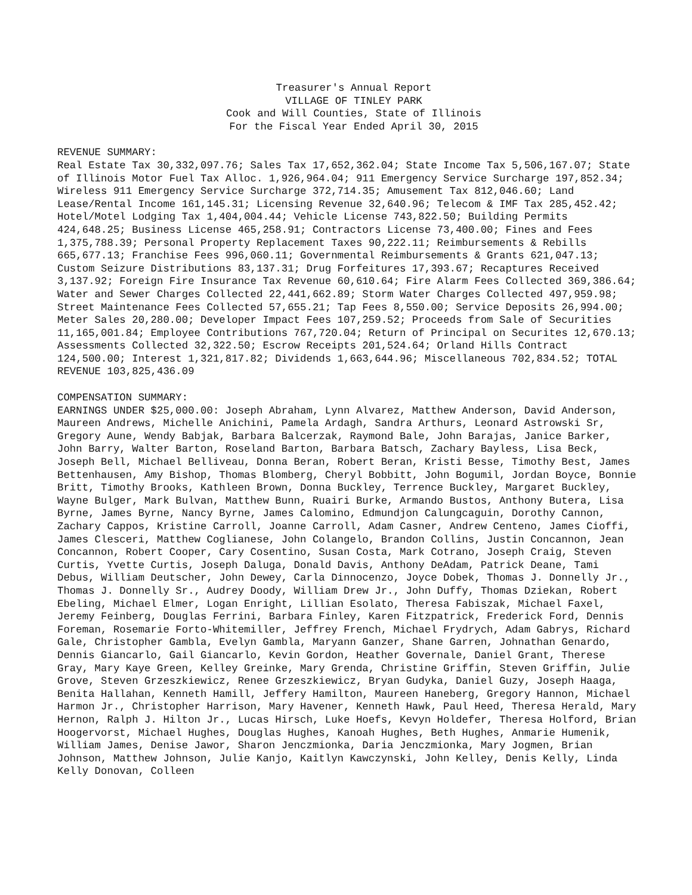Treasurer's Annual Report
VILLAGE OF TINLEY PARK
Cook and Will Counties, State of Illinois
For the Fiscal Year Ended April 30, 2015
REVENUE SUMMARY:
Real Estate Tax 30,332,097.76; Sales Tax 17,652,362.04; State Income Tax 5,506,167.07; State of Illinois Motor Fuel Tax Alloc. 1,926,964.04; 911 Emergency Service Surcharge 197,852.34; Wireless 911 Emergency Service Surcharge 372,714.35; Amusement Tax 812,046.60; Land Lease/Rental Income 161,145.31; Licensing Revenue 32,640.96; Telecom & IMF Tax 285,452.42; Hotel/Motel Lodging Tax 1,404,004.44; Vehicle License 743,822.50; Building Permits 424,648.25; Business License 465,258.91; Contractors License 73,400.00; Fines and Fees 1,375,788.39; Personal Property Replacement Taxes 90,222.11; Reimbursements & Rebills 665,677.13; Franchise Fees 996,060.11; Governmental Reimbursements & Grants 621,047.13; Custom Seizure Distributions 83,137.31; Drug Forfeitures 17,393.67; Recaptures Received 3,137.92; Foreign Fire Insurance Tax Revenue 60,610.64; Fire Alarm Fees Collected 369,386.64; Water and Sewer Charges Collected 22,441,662.89; Storm Water Charges Collected 497,959.98; Street Maintenance Fees Collected 57,655.21; Tap Fees 8,550.00; Service Deposits 26,994.00; Meter Sales 20,280.00; Developer Impact Fees 107,259.52; Proceeds from Sale of Securities 11,165,001.84; Employee Contributions 767,720.04; Return of Principal on Securites 12,670.13; Assessments Collected 32,322.50; Escrow Receipts 201,524.64; Orland Hills Contract 124,500.00; Interest 1,321,817.82; Dividends 1,663,644.96; Miscellaneous 702,834.52; TOTAL REVENUE 103,825,436.09
COMPENSATION SUMMARY:
EARNINGS UNDER $25,000.00: Joseph Abraham, Lynn Alvarez, Matthew Anderson, David Anderson, Maureen Andrews, Michelle Anichini, Pamela Ardagh, Sandra Arthurs, Leonard Astrowski Sr, Gregory Aune, Wendy Babjak, Barbara Balcerzak, Raymond Bale, John Barajas, Janice Barker, John Barry, Walter Barton, Roseland Barton, Barbara Batsch, Zachary Bayless, Lisa Beck, Joseph Bell, Michael Belliveau, Donna Beran, Robert Beran, Kristi Besse, Timothy Best, James Bettenhausen, Amy Bishop, Thomas Blomberg, Cheryl Bobbitt, John Bogumil, Jordan Boyce, Bonnie Britt, Timothy Brooks, Kathleen Brown, Donna Buckley, Terrence Buckley, Margaret Buckley, Wayne Bulger, Mark Bulvan, Matthew Bunn, Ruairi Burke, Armando Bustos, Anthony Butera, Lisa Byrne, James Byrne, Nancy Byrne, James Calomino, Edmundjon Calungcaguin, Dorothy Cannon, Zachary Cappos, Kristine Carroll, Joanne Carroll, Adam Casner, Andrew Centeno, James Cioffi, James Clesceri, Matthew Coglianese, John Colangelo, Brandon Collins, Justin Concannon, Jean Concannon, Robert Cooper, Cary Cosentino, Susan Costa, Mark Cotrano, Joseph Craig, Steven Curtis, Yvette Curtis, Joseph Daluga, Donald Davis, Anthony DeAdam, Patrick Deane, Tami Debus, William Deutscher, John Dewey, Carla Dinnocenzo, Joyce Dobek, Thomas J. Donnelly Jr., Thomas J. Donnelly Sr., Audrey Doody, William Drew Jr., John Duffy, Thomas Dziekan, Robert Ebeling, Michael Elmer, Logan Enright, Lillian Esolato, Theresa Fabiszak, Michael Faxel, Jeremy Feinberg, Douglas Ferrini, Barbara Finley, Karen Fitzpatrick, Frederick Ford, Dennis Foreman, Rosemarie Forto-Whitemiller, Jeffrey French, Michael Frydrych, Adam Gabrys, Richard Gale, Christopher Gambla, Evelyn Gambla, Maryann Ganzer, Shane Garren, Johnathan Genardo, Dennis Giancarlo, Gail Giancarlo, Kevin Gordon, Heather Governale, Daniel Grant, Therese Gray, Mary Kaye Green, Kelley Greinke, Mary Grenda, Christine Griffin, Steven Griffin, Julie Grove, Steven Grzeszkiewicz, Renee Grzeszkiewicz, Bryan Gudyka, Daniel Guzy, Joseph Haaga, Benita Hallahan, Kenneth Hamill, Jeffery Hamilton, Maureen Haneberg, Gregory Hannon, Michael Harmon Jr., Christopher Harrison, Mary Havener, Kenneth Hawk, Paul Heed, Theresa Herald, Mary Hernon, Ralph J. Hilton Jr., Lucas Hirsch, Luke Hoefs, Kevyn Holdefer, Theresa Holford, Brian Hoogervorst, Michael Hughes, Douglas Hughes, Kanoah Hughes, Beth Hughes, Anmarie Humenik, William James, Denise Jawor, Sharon Jenczmionka, Daria Jenczmionka, Mary Jogmen, Brian Johnson, Matthew Johnson, Julie Kanjo, Kaitlyn Kawczynski, John Kelley, Denis Kelly, Linda Kelly Donovan, Colleen